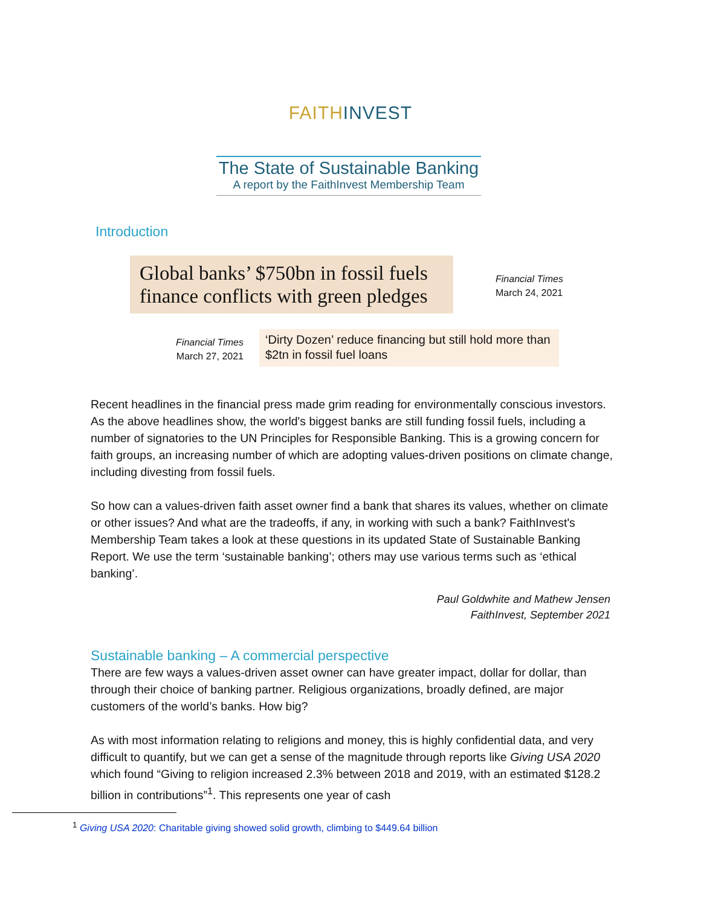FAITHINVEST
The State of Sustainable Banking
A report by the FaithInvest Membership Team
Introduction
Global banks’ $750bn in fossil fuels finance conflicts with green pledges
Financial Times
March 24, 2021
Financial Times
March 27, 2021
‘Dirty Dozen’ reduce financing but still hold more than $2tn in fossil fuel loans
Recent headlines in the financial press made grim reading for environmentally conscious investors. As the above headlines show, the world's biggest banks are still funding fossil fuels, including a number of signatories to the UN Principles for Responsible Banking. This is a growing concern for faith groups, an increasing number of which are adopting values-driven positions on climate change, including divesting from fossil fuels.
So how can a values-driven faith asset owner find a bank that shares its values, whether on climate or other issues? And what are the tradeoffs, if any, in working with such a bank? FaithInvest's Membership Team takes a look at these questions in its updated State of Sustainable Banking Report. We use the term ‘sustainable banking’; others may use various terms such as ‘ethical banking’.
Paul Goldwhite and Mathew Jensen
FaithInvest, September 2021
Sustainable banking – A commercial perspective
There are few ways a values-driven asset owner can have greater impact, dollar for dollar, than through their choice of banking partner. Religious organizations, broadly defined, are major customers of the world’s banks. How big?
As with most information relating to religions and money, this is highly confidential data, and very difficult to quantify, but we can get a sense of the magnitude through reports like Giving USA 2020 which found “Giving to religion increased 2.3% between 2018 and 2019, with an estimated $128.2 billion in contributions”<sup>1</sup>. This represents one year of cash
<sup>1</sup> Giving USA 2020: Charitable giving showed solid growth, climbing to $449.64 billion